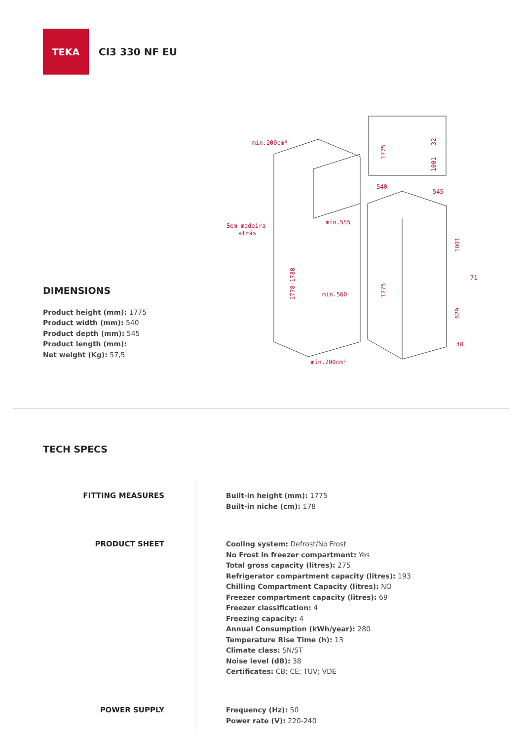TEKA
CI3 330 NF EU
mín.200cm²
Sem madeira
atrás
mín.555
mín.560
1778-1788
mín.200cm²
540
545
1775
32
1001
1001
71
629
40
1775
DIMENSIONS
Product height (mm): 1775
Product width (mm): 540
Product depth (mm): 545
Product length (mm):
Net weight (Kg): 57,5
TECH SPECS
FITTING MEASURES Built-in height (mm): 1775
Built-in niche (cm): 178
PRODUCT SHEET Cooling system: Defrost/No Frost
No Frost in freezer compartment: Yes
Total gross capacity (litres): 275
Refrigerator compartment capacity (litres): 193
Chilling Compartment Capacity (litres): NO
Freezer compartment capacity (litres): 69
Freezer classification: 4
Freezing capacity: 4
Annual Consumption (kWh/year): 280
Temperature Rise Time (h): 13
Climate class: SN/ST
Noise level (dB): 38
Certificates: CB; CE; TUV; VDE
POWER SUPPLY Frequency (Hz): 50
Power rate (V): 220-240